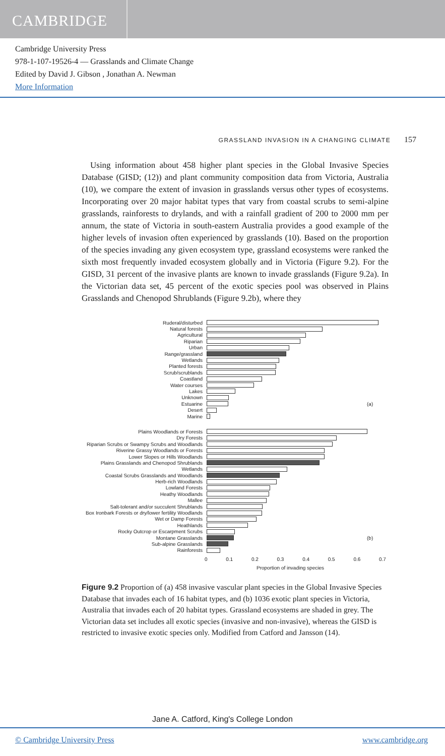CAMBRIDGE
Cambridge University Press
978-1-107-19526-4 — Grasslands and Climate Change
Edited by David J. Gibson , Jonathan A. Newman
More Information
GRASSLAND INVASION IN A CHANGING CLIMATE 157
Using information about 458 higher plant species in the Global Invasive Species Database (GISD; (12)) and plant community composition data from Victoria, Australia (10), we compare the extent of invasion in grasslands versus other types of ecosystems. Incorporating over 20 major habitat types that vary from coastal scrubs to semi-alpine grasslands, rainforests to drylands, and with a rainfall gradient of 200 to 2000 mm per annum, the state of Victoria in south-eastern Australia provides a good example of the higher levels of invasion often experienced by grasslands (10). Based on the proportion of the species invading any given ecosystem type, grassland ecosystems were ranked the sixth most frequently invaded ecosystem globally and in Victoria (Figure 9.2). For the GISD, 31 percent of the invasive plants are known to invade grasslands (Figure 9.2a). In the Victorian data set, 45 percent of the exotic species pool was observed in Plains Grasslands and Chenopod Shrublands (Figure 9.2b), where they
Ruderal/disturbed
Natural forests
Agricultural
Riparian
Urban
Range/grassland
Wetlands
Planted forests
Scrub/scrublands
Coastland
Water courses
Lakes
Unknown
Estuarine (a)
Desert
Marine
Plains Woodlands or Forests
Dry Forests
Riparian Scrubs or Swampy Scrubs and Woodlands
Riverine Grassy Woodlands or Forests
Lower Slopes or Hills Woodlands
Plains Grasslands and Chenopod Shrublands
Wetlands
Coastal Scrubs Grasslands and Woodlands
Herb-rich Woodlands
Lowland Forests
Heathy Woodlands
Mallee
Salt-tolerant and/or succulent Shrublands
Box Ironbark Forests or dry/lower fertility Woodlands
Wet or Damp Forests
Heathlands
Rocky Outcrop or Escarpment Scrubs
Montane Grasslands (b)
Sub-alpine Grasslands
Rainforests
0 0.1 0.2 0.3 0.4 0.5 0.6 0.7
Proportion of invading species
Figure 9.2 Proportion of (a) 458 invasive vascular plant species in the Global Invasive Species Database that invades each of 16 habitat types, and (b) 1036 exotic plant species in Victoria, Australia that invades each of 20 habitat types. Grassland ecosystems are shaded in grey. The Victorian data set includes all exotic species (invasive and non-invasive), whereas the GISD is restricted to invasive exotic species only. Modified from Catford and Jansson (14).
Jane A. Catford, King's College London
© Cambridge University Press www.cambridge.org